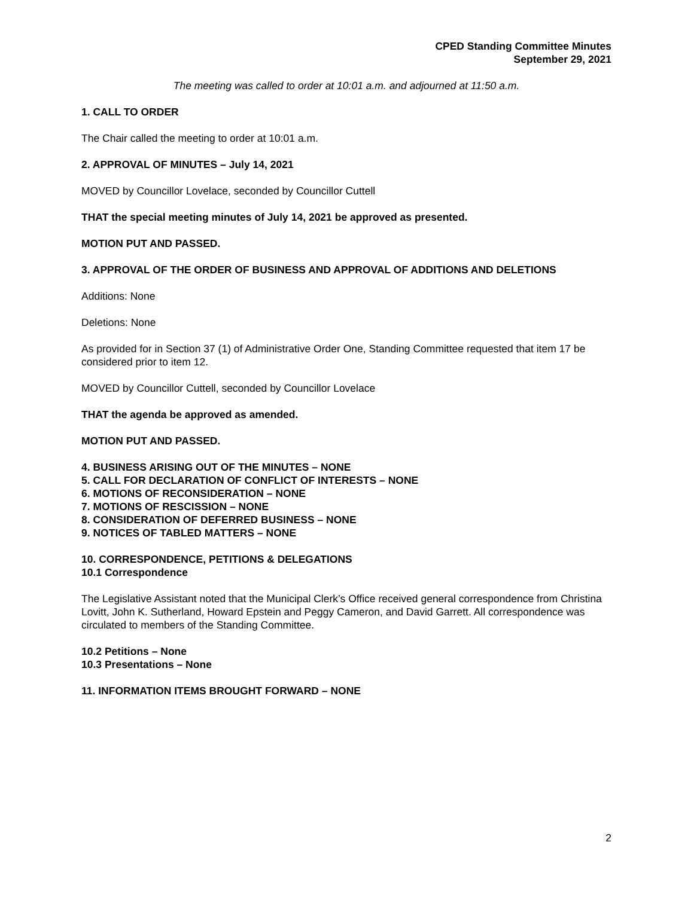CPED Standing Committee Minutes
September 29, 2021
The meeting was called to order at 10:01 a.m. and adjourned at 11:50 a.m.
1. CALL TO ORDER
The Chair called the meeting to order at 10:01 a.m.
2. APPROVAL OF MINUTES – July 14, 2021
MOVED by Councillor Lovelace, seconded by Councillor Cuttell
THAT the special meeting minutes of July 14, 2021 be approved as presented.
MOTION PUT AND PASSED.
3. APPROVAL OF THE ORDER OF BUSINESS AND APPROVAL OF ADDITIONS AND DELETIONS
Additions: None
Deletions: None
As provided for in Section 37 (1) of Administrative Order One, Standing Committee requested that item 17 be considered prior to item 12.
MOVED by Councillor Cuttell, seconded by Councillor Lovelace
THAT the agenda be approved as amended.
MOTION PUT AND PASSED.
4. BUSINESS ARISING OUT OF THE MINUTES – NONE
5. CALL FOR DECLARATION OF CONFLICT OF INTERESTS – NONE
6. MOTIONS OF RECONSIDERATION – NONE
7. MOTIONS OF RESCISSION – NONE
8. CONSIDERATION OF DEFERRED BUSINESS – NONE
9. NOTICES OF TABLED MATTERS – NONE
10. CORRESPONDENCE, PETITIONS & DELEGATIONS
10.1 Correspondence
The Legislative Assistant noted that the Municipal Clerk’s Office received general correspondence from Christina Lovitt, John K. Sutherland, Howard Epstein and Peggy Cameron, and David Garrett. All correspondence was circulated to members of the Standing Committee.
10.2 Petitions – None
10.3 Presentations – None
11. INFORMATION ITEMS BROUGHT FORWARD – NONE
2